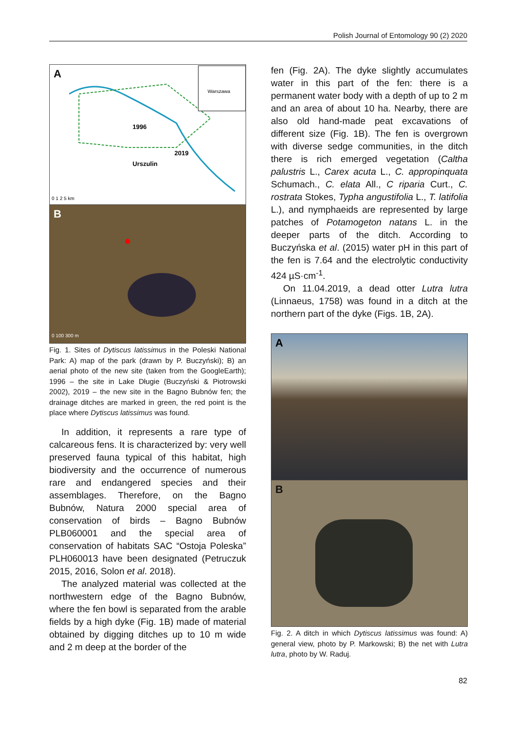Polish Journal of Entomology 90 (2) 2020
A
1996
Urszulin
2019
Warszawa
0 1 2 5 km
B
0 100 300 m
Fig. 1. Sites of Dytiscus latissimus in the Poleski National Park: A) map of the park (drawn by P. Buczyński); B) an aerial photo of the new site (taken from the GoogleEarth); 1996 – the site in Lake Długie (Buczyński & Piotrowski 2002), 2019 – the new site in the Bagno Bubnów fen; the drainage ditches are marked in green, the red point is the place where Dytiscus latissimus was found.
In addition, it represents a rare type of calcareous fens. It is characterized by: very well preserved fauna typical of this habitat, high biodiversity and the occurrence of numerous rare and endangered species and their assemblages. Therefore, on the Bagno Bubnów, Natura 2000 special area of conservation of birds – Bagno Bubnów PLB060001 and the special area of conservation of habitats SAC “Ostoja Poleska” PLH060013 have been designated (Petruczuk 2015, 2016, Solon et al. 2018).
The analyzed material was collected at the northwestern edge of the Bagno Bubnów, where the fen bowl is separated from the arable fields by a high dyke (Fig. 1B) made of material obtained by digging ditches up to 10 m wide and 2 m deep at the border of the
fen (Fig. 2A). The dyke slightly accumulates water in this part of the fen: there is a permanent water body with a depth of up to 2 m and an area of about 10 ha. Nearby, there are also old hand-made peat excavations of different size (Fig. 1B). The fen is overgrown with diverse sedge communities, in the ditch there is rich emerged vegetation (Caltha palustris L., Carex acuta L., C. appropinquata Schumach., C. elata All., C riparia Curt., C. rostrata Stokes, Typha angustifolia L., T. latifolia L.), and nymphaeids are represented by large patches of Potamogeton natans L. in the deeper parts of the ditch. According to Buczyńska et al. (2015) water pH in this part of the fen is 7.64 and the electrolytic conductivity 424 µS·cm<sup>-1</sup>.
On 11.04.2019, a dead otter Lutra lutra (Linnaeus, 1758) was found in a ditch at the northern part of the dyke (Figs. 1B, 2A).
A
B
Fig. 2. A ditch in which Dytiscus latissimus was found: A) general view, photo by P. Markowski; B) the net with Lutra lutra, photo by W. Raduj.
82